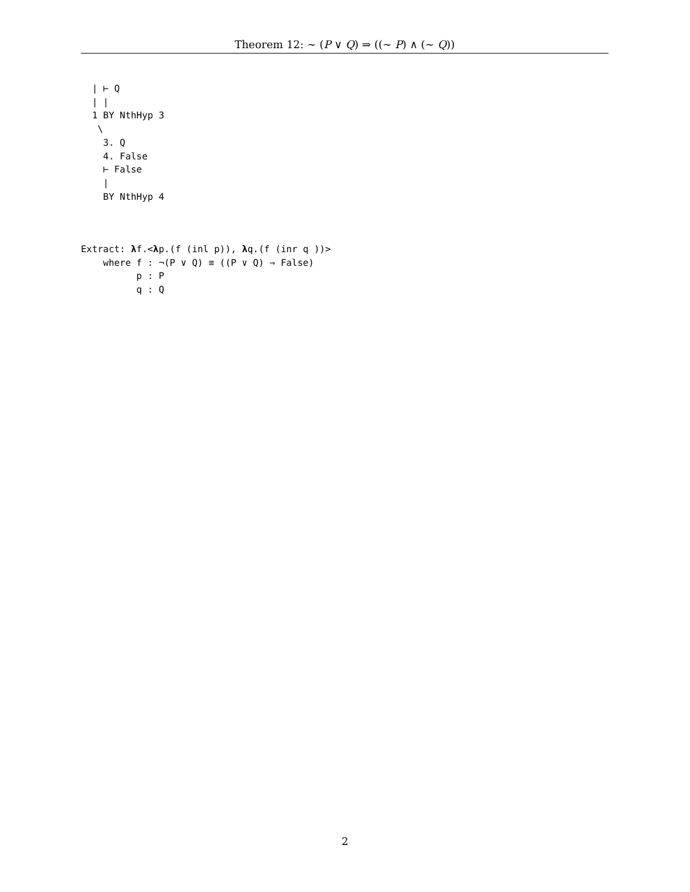Theorem 12: ∼ (P ∨ Q) ⇒ ((∼ P) ∧ (∼ Q))
  | ⊢ Q
  | |
  1 BY NthHyp 3
   \
    3. Q
    4. False
    ⊢ False
    |
    BY NthHyp 4
Extract: λf.<λp.(f (inl p)), λq.(f (inr q ))>
    where f : ¬(P ∨ Q) ≡ ((P ∨ Q) ⇒ False)
          p : P
          q : Q
2